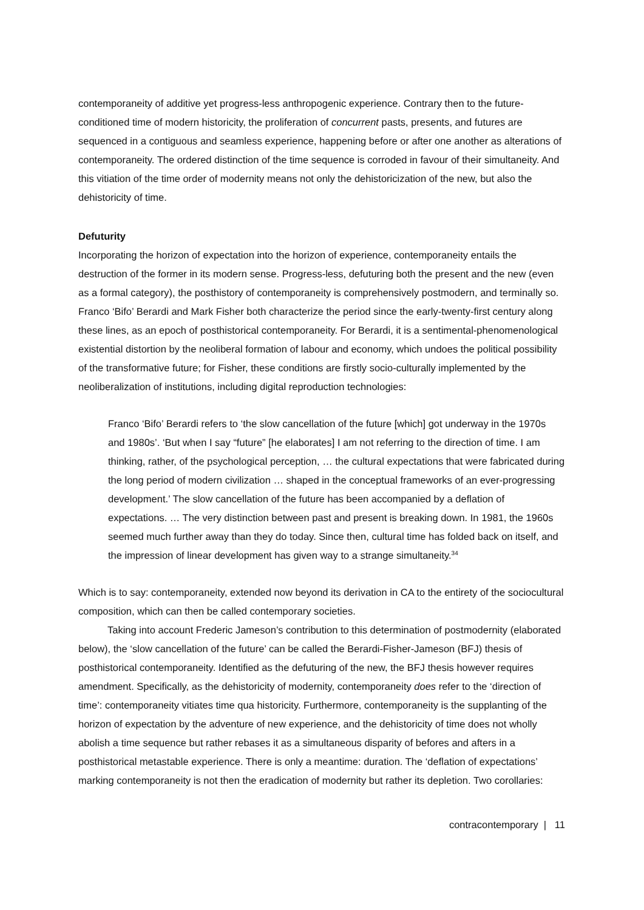contemporaneity of additive yet progress-less anthropogenic experience. Contrary then to the future-conditioned time of modern historicity, the proliferation of concurrent pasts, presents, and futures are sequenced in a contiguous and seamless experience, happening before or after one another as alterations of contemporaneity. The ordered distinction of the time sequence is corroded in favour of their simultaneity. And this vitiation of the time order of modernity means not only the dehistoricization of the new, but also the dehistoricity of time.
Defuturity
Incorporating the horizon of expectation into the horizon of experience, contemporaneity entails the destruction of the former in its modern sense. Progress-less, defuturing both the present and the new (even as a formal category), the posthistory of contemporaneity is comprehensively postmodern, and terminally so. Franco ‘Bifo’ Berardi and Mark Fisher both characterize the period since the early-twenty-first century along these lines, as an epoch of posthistorical contemporaneity. For Berardi, it is a sentimental-phenomenological existential distortion by the neoliberal formation of labour and economy, which undoes the political possibility of the transformative future; for Fisher, these conditions are firstly socio-culturally implemented by the neoliberalization of institutions, including digital reproduction technologies:
Franco ‘Bifo’ Berardi refers to ‘the slow cancellation of the future [which] got underway in the 1970s and 1980s’. ‘But when I say “future” [he elaborates] I am not referring to the direction of time. I am thinking, rather, of the psychological perception, … the cultural expectations that were fabricated during the long period of modern civilization … shaped in the conceptual frameworks of an ever-progressing development.’ The slow cancellation of the future has been accompanied by a deflation of expectations. … The very distinction between past and present is breaking down. In 1981, the 1960s seemed much further away than they do today. Since then, cultural time has folded back on itself, and the impression of linear development has given way to a strange simultaneity.<sup>34</sup>
Which is to say: contemporaneity, extended now beyond its derivation in CA to the entirety of the sociocultural composition, which can then be called contemporary societies.
Taking into account Frederic Jameson’s contribution to this determination of postmodernity (elaborated below), the ‘slow cancellation of the future’ can be called the Berardi-Fisher-Jameson (BFJ) thesis of posthistorical contemporaneity. Identified as the defuturing of the new, the BFJ thesis however requires amendment. Specifically, as the dehistoricity of modernity, contemporaneity does refer to the ‘direction of time’: contemporaneity vitiates time qua historicity. Furthermore, contemporaneity is the supplanting of the horizon of expectation by the adventure of new experience, and the dehistoricity of time does not wholly abolish a time sequence but rather rebases it as a simultaneous disparity of befores and afters in a posthistorical metastable experience. There is only a meantime: duration. The ‘deflation of expectations’ marking contemporaneity is not then the eradication of modernity but rather its depletion. Two corollaries:
contracontemporary | 11